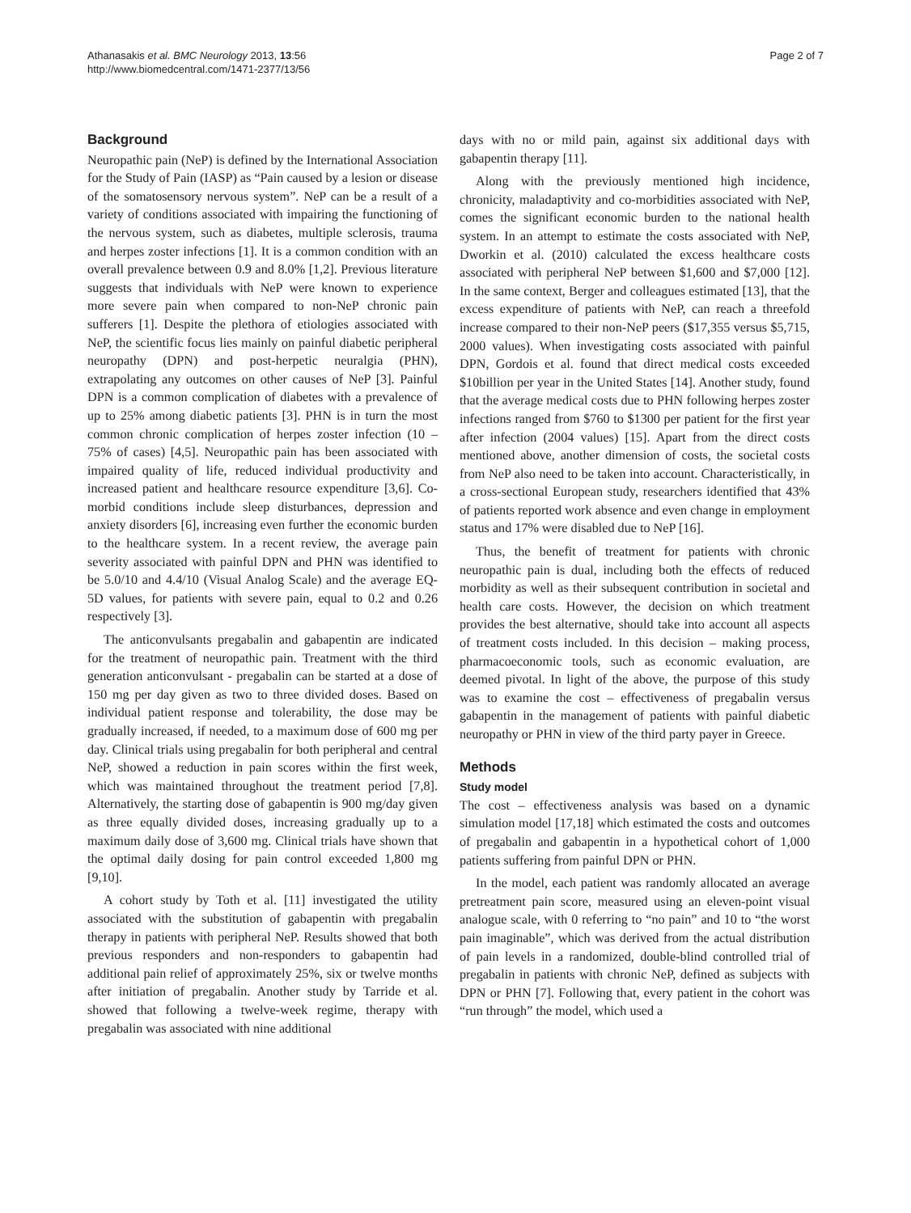Athanasakis et al. BMC Neurology 2013, 13:56
http://www.biomedcentral.com/1471-2377/13/56
Page 2 of 7
Background
Neuropathic pain (NeP) is defined by the International Association for the Study of Pain (IASP) as “Pain caused by a lesion or disease of the somatosensory nervous system”. NeP can be a result of a variety of conditions associated with impairing the functioning of the nervous system, such as diabetes, multiple sclerosis, trauma and herpes zoster infections [1]. It is a common condition with an overall prevalence between 0.9 and 8.0% [1,2]. Previous literature suggests that individuals with NeP were known to experience more severe pain when compared to non-NeP chronic pain sufferers [1]. Despite the plethora of etiologies associated with NeP, the scientific focus lies mainly on painful diabetic peripheral neuropathy (DPN) and post-herpetic neuralgia (PHN), extrapolating any outcomes on other causes of NeP [3]. Painful DPN is a common complication of diabetes with a prevalence of up to 25% among diabetic patients [3]. PHN is in turn the most common chronic complication of herpes zoster infection (10 – 75% of cases) [4,5]. Neuropathic pain has been associated with impaired quality of life, reduced individual productivity and increased patient and healthcare resource expenditure [3,6]. Co-morbid conditions include sleep disturbances, depression and anxiety disorders [6], increasing even further the economic burden to the healthcare system. In a recent review, the average pain severity associated with painful DPN and PHN was identified to be 5.0/10 and 4.4/10 (Visual Analog Scale) and the average EQ-5D values, for patients with severe pain, equal to 0.2 and 0.26 respectively [3].
The anticonvulsants pregabalin and gabapentin are indicated for the treatment of neuropathic pain. Treatment with the third generation anticonvulsant - pregabalin can be started at a dose of 150 mg per day given as two to three divided doses. Based on individual patient response and tolerability, the dose may be gradually increased, if needed, to a maximum dose of 600 mg per day. Clinical trials using pregabalin for both peripheral and central NeP, showed a reduction in pain scores within the first week, which was maintained throughout the treatment period [7,8]. Alternatively, the starting dose of gabapentin is 900 mg/day given as three equally divided doses, increasing gradually up to a maximum daily dose of 3,600 mg. Clinical trials have shown that the optimal daily dosing for pain control exceeded 1,800 mg [9,10].
A cohort study by Toth et al. [11] investigated the utility associated with the substitution of gabapentin with pregabalin therapy in patients with peripheral NeP. Results showed that both previous responders and non-responders to gabapentin had additional pain relief of approximately 25%, six or twelve months after initiation of pregabalin. Another study by Tarride et al. showed that following a twelve-week regime, therapy with pregabalin was associated with nine additional
days with no or mild pain, against six additional days with gabapentin therapy [11].
Along with the previously mentioned high incidence, chronicity, maladaptivity and co-morbidities associated with NeP, comes the significant economic burden to the national health system. In an attempt to estimate the costs associated with NeP, Dworkin et al. (2010) calculated the excess healthcare costs associated with peripheral NeP between $1,600 and $7,000 [12]. In the same context, Berger and colleagues estimated [13], that the excess expenditure of patients with NeP, can reach a threefold increase compared to their non-NeP peers ($17,355 versus $5,715, 2000 values). When investigating costs associated with painful DPN, Gordois et al. found that direct medical costs exceeded $10billion per year in the United States [14]. Another study, found that the average medical costs due to PHN following herpes zoster infections ranged from $760 to $1300 per patient for the first year after infection (2004 values) [15]. Apart from the direct costs mentioned above, another dimension of costs, the societal costs from NeP also need to be taken into account. Characteristically, in a cross-sectional European study, researchers identified that 43% of patients reported work absence and even change in employment status and 17% were disabled due to NeP [16].
Thus, the benefit of treatment for patients with chronic neuropathic pain is dual, including both the effects of reduced morbidity as well as their subsequent contribution in societal and health care costs. However, the decision on which treatment provides the best alternative, should take into account all aspects of treatment costs included. In this decision – making process, pharmacoeconomic tools, such as economic evaluation, are deemed pivotal. In light of the above, the purpose of this study was to examine the cost – effectiveness of pregabalin versus gabapentin in the management of patients with painful diabetic neuropathy or PHN in view of the third party payer in Greece.
Methods
Study model
The cost – effectiveness analysis was based on a dynamic simulation model [17,18] which estimated the costs and outcomes of pregabalin and gabapentin in a hypothetical cohort of 1,000 patients suffering from painful DPN or PHN.
In the model, each patient was randomly allocated an average pretreatment pain score, measured using an eleven-point visual analogue scale, with 0 referring to “no pain” and 10 to “the worst pain imaginable”, which was derived from the actual distribution of pain levels in a randomized, double-blind controlled trial of pregabalin in patients with chronic NeP, defined as subjects with DPN or PHN [7]. Following that, every patient in the cohort was “run through” the model, which used a